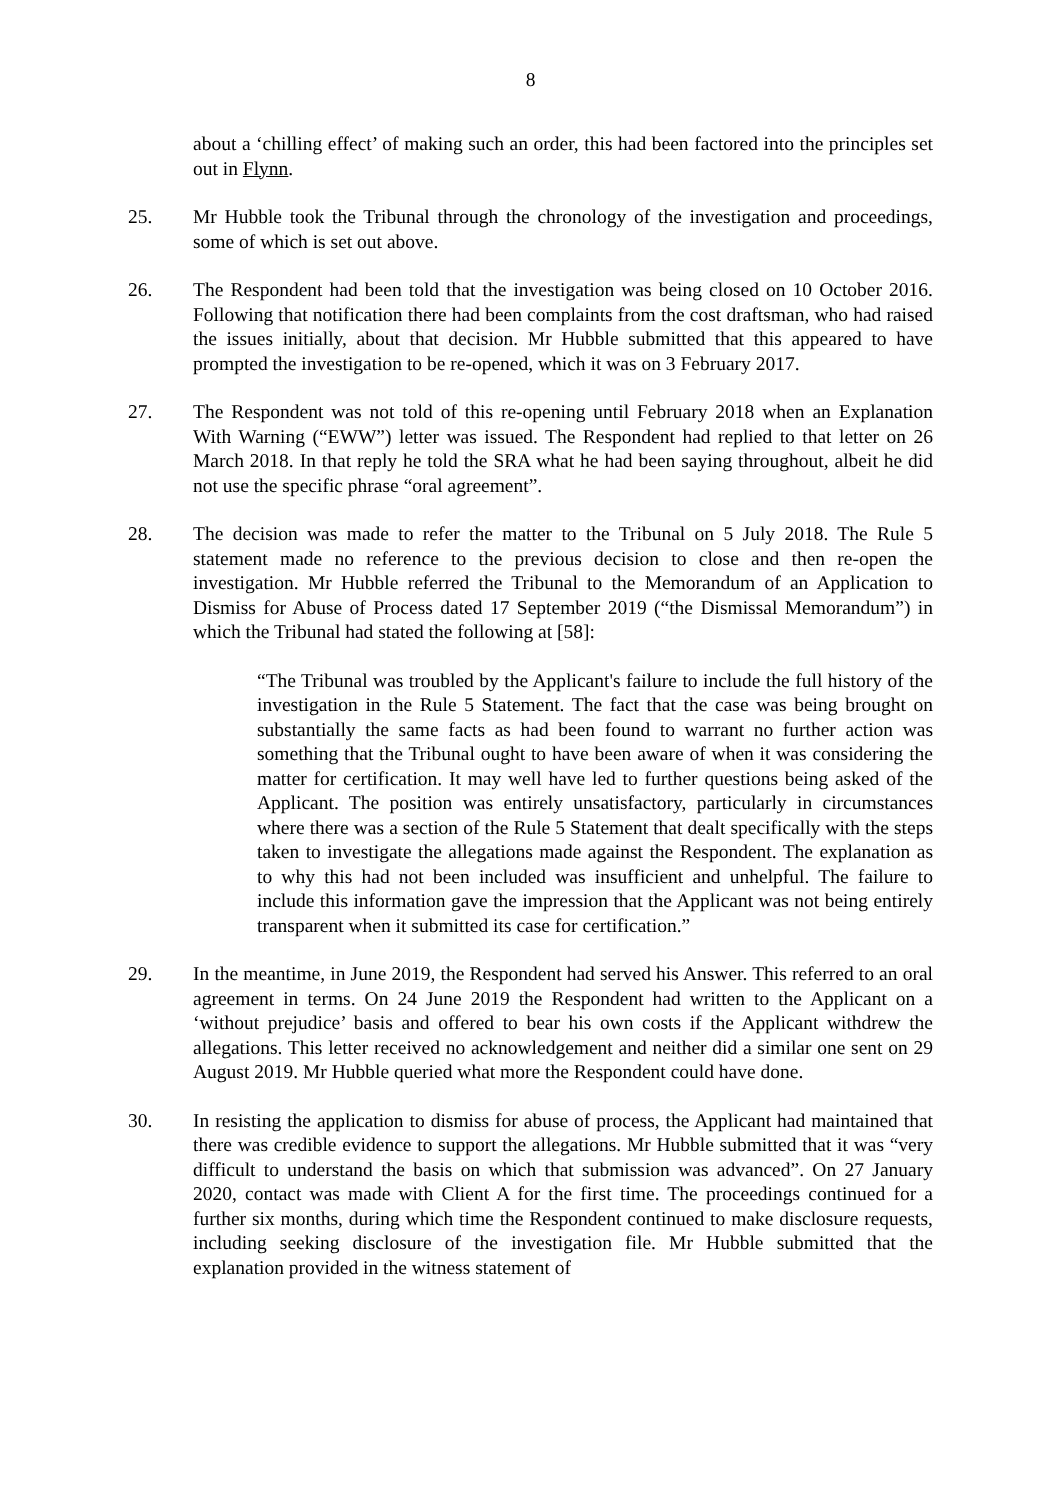8
about a ‘chilling effect’ of making such an order, this had been factored into the principles set out in Flynn.
25. Mr Hubble took the Tribunal through the chronology of the investigation and proceedings, some of which is set out above.
26. The Respondent had been told that the investigation was being closed on 10 October 2016. Following that notification there had been complaints from the cost draftsman, who had raised the issues initially, about that decision. Mr Hubble submitted that this appeared to have prompted the investigation to be re-opened, which it was on 3 February 2017.
27. The Respondent was not told of this re-opening until February 2018 when an Explanation With Warning (“EWW”) letter was issued. The Respondent had replied to that letter on 26 March 2018. In that reply he told the SRA what he had been saying throughout, albeit he did not use the specific phrase “oral agreement”.
28. The decision was made to refer the matter to the Tribunal on 5 July 2018. The Rule 5 statement made no reference to the previous decision to close and then re-open the investigation. Mr Hubble referred the Tribunal to the Memorandum of an Application to Dismiss for Abuse of Process dated 17 September 2019 (“the Dismissal Memorandum”) in which the Tribunal had stated the following at [58]:
“The Tribunal was troubled by the Applicant's failure to include the full history of the investigation in the Rule 5 Statement. The fact that the case was being brought on substantially the same facts as had been found to warrant no further action was something that the Tribunal ought to have been aware of when it was considering the matter for certification. It may well have led to further questions being asked of the Applicant. The position was entirely unsatisfactory, particularly in circumstances where there was a section of the Rule 5 Statement that dealt specifically with the steps taken to investigate the allegations made against the Respondent. The explanation as to why this had not been included was insufficient and unhelpful. The failure to include this information gave the impression that the Applicant was not being entirely transparent when it submitted its case for certification.”
29. In the meantime, in June 2019, the Respondent had served his Answer. This referred to an oral agreement in terms. On 24 June 2019 the Respondent had written to the Applicant on a ‘without prejudice’ basis and offered to bear his own costs if the Applicant withdrew the allegations. This letter received no acknowledgement and neither did a similar one sent on 29 August 2019. Mr Hubble queried what more the Respondent could have done.
30. In resisting the application to dismiss for abuse of process, the Applicant had maintained that there was credible evidence to support the allegations. Mr Hubble submitted that it was “very difficult to understand the basis on which that submission was advanced”. On 27 January 2020, contact was made with Client A for the first time. The proceedings continued for a further six months, during which time the Respondent continued to make disclosure requests, including seeking disclosure of the investigation file. Mr Hubble submitted that the explanation provided in the witness statement of